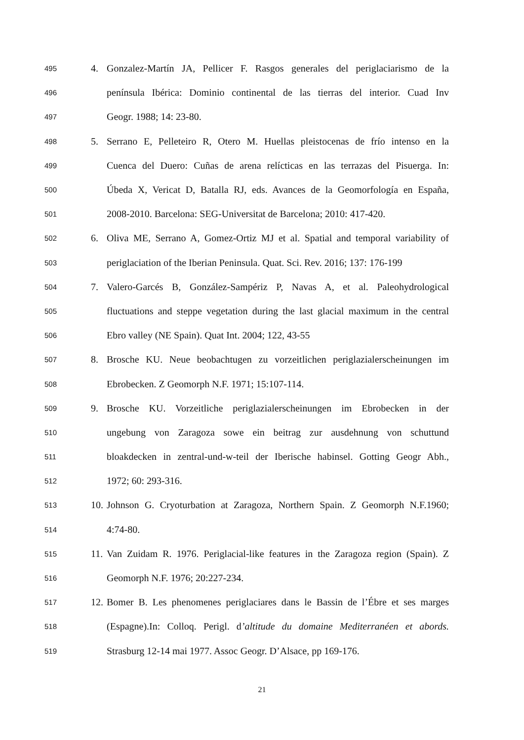495 4. Gonzalez-Martín JA, Pellicer F. Rasgos generales del periglaciarismo de la
496 península Ibérica: Dominio continental de las tierras del interior. Cuad Inv
497 Geogr. 1988; 14: 23-80.
498 5. Serrano E, Pelleteiro R, Otero M. Huellas pleistocenas de frío intenso en la
499 Cuenca del Duero: Cuñas de arena relícticas en las terrazas del Pisuerga. In:
500 Úbeda X, Vericat D, Batalla RJ, eds. Avances de la Geomorfología en España,
501 2008-2010. Barcelona: SEG-Universitat de Barcelona; 2010: 417-420.
502 6. Oliva ME, Serrano A, Gomez-Ortiz MJ et al. Spatial and temporal variability of
503 periglaciation of the Iberian Peninsula. Quat. Sci. Rev. 2016; 137: 176-199
504 7. Valero-Garcés B, González-Sampériz P, Navas A, et al. Paleohydrological
505 fluctuations and steppe vegetation during the last glacial maximum in the central
506 Ebro valley (NE Spain). Quat Int. 2004; 122, 43-55
507 8. Brosche KU. Neue beobachtugen zu vorzeitlichen periglazialerscheinungen im
508 Ebrobecken. Z Geomorph N.F. 1971; 15:107-114.
509 9. Brosche KU. Vorzeitliche periglazialerscheinungen im Ebrobecken in der
510 ungebung von Zaragoza sowe ein beitrag zur ausdehnung von schuttund
511 bloakdecken in zentral-und-w-teil der Iberische habinsel. Gotting Geogr Abh.,
512 1972; 60: 293-316.
513 10. Johnson G. Cryoturbation at Zaragoza, Northern Spain. Z Geomorph N.F.1960;
514 4:74-80.
515 11. Van Zuidam R. 1976. Periglacial-like features in the Zaragoza region (Spain). Z
516 Geomorph N.F. 1976; 20:227-234.
517 12. Bomer B. Les phenomenes periglaciares dans le Bassin de l’Ébre et ses marges
518 (Espagne).In: Colloq. Perigl. d’altitude du domaine Mediterranéen et abords.
519 Strasburg 12-14 mai 1977. Assoc Geogr. D’Alsace, pp 169-176.
21